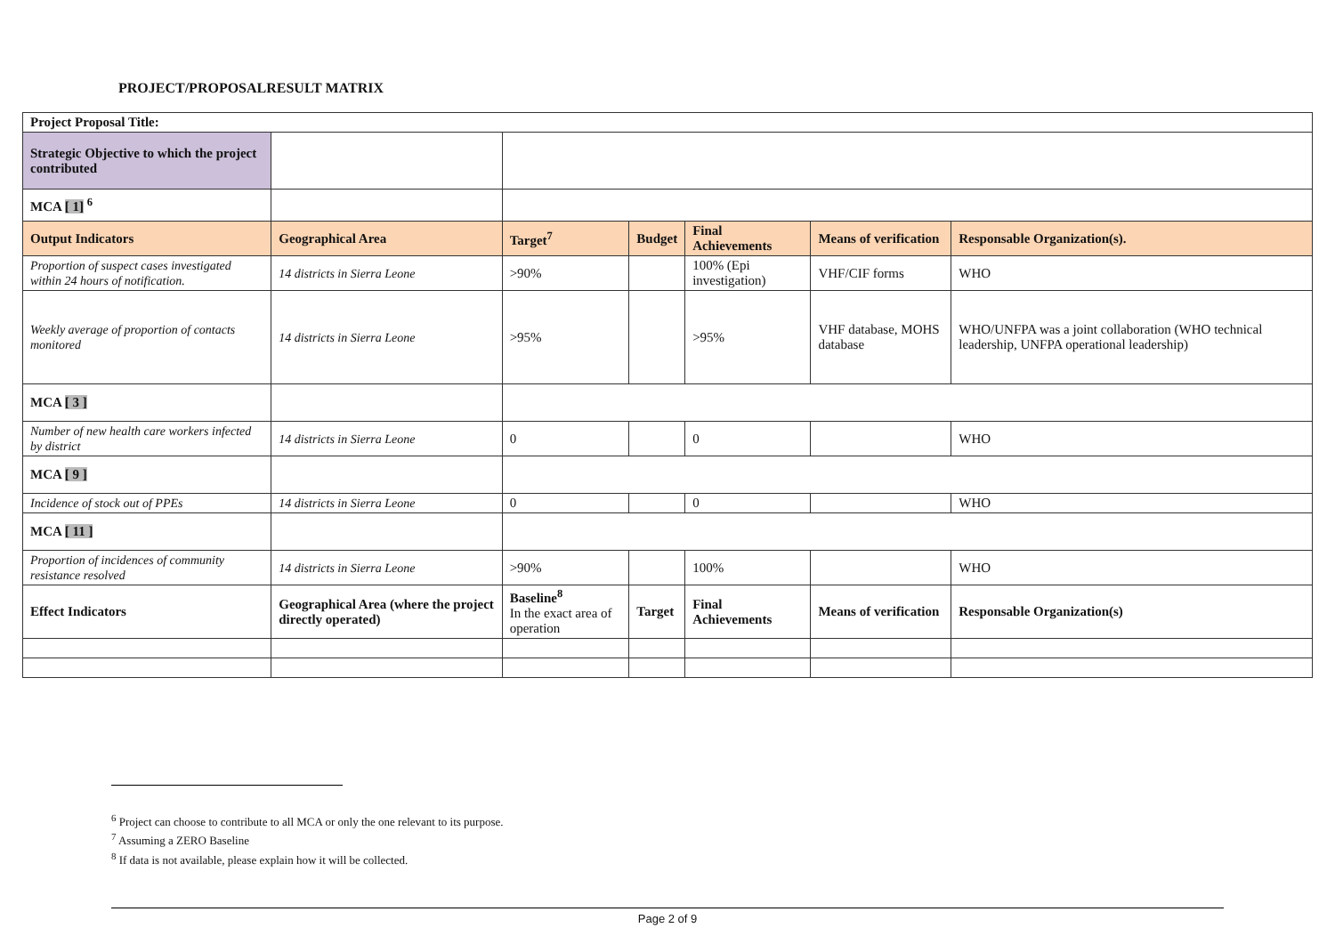PROJECT/PROPOSALRESULT MATRIX
| Project Proposal Title: | | | | | | |
| --- | --- | --- | --- | --- | --- | --- |
| Strategic Objective to which the project contributed | | | | | | |
| MCA [ 1] <sup>6</sup> | | | | | | |
| Output Indicators | Geographical Area | Target<sup>7</sup> | Budget | Final Achievements | Means of verification | Responsable Organization(s). |
| Proportion of suspect cases investigated within 24 hours of notification. | 14 districts in Sierra Leone | >90% | | 100% (Epi investigation) | VHF/CIF forms | WHO |
| Weekly average of proportion of contacts monitored | 14 districts in Sierra Leone | >95% | | >95% | VHF database, MOHS database | WHO/UNFPA was a joint collaboration (WHO technical leadership, UNFPA operational leadership) |
| MCA [ 3 ] | | | | | | |
| Number of new health care workers infected by district | 14 districts in Sierra Leone | 0 | | 0 | | WHO |
| MCA [ 9 ] | | | | | | |
| Incidence of stock out of PPEs | 14 districts in Sierra Leone | 0 | | 0 | | WHO |
| MCA [ 11 ] | | | | | | |
| Proportion of incidences of community resistance resolved | 14 districts in Sierra Leone | >90% | | 100% | | WHO |
| Effect Indicators | Geographical Area (where the project directly operated) | Baseline<sup>8</sup> In the exact area of operation | Target | Final Achievements | Means of verification | Responsable Organization(s) |
<sup>6</sup> Project can choose to contribute to all MCA or only the one relevant to its purpose.
<sup>7</sup> Assuming a ZERO Baseline
<sup>8</sup> If data is not available, please explain how it will be collected.
Page 2 of 9